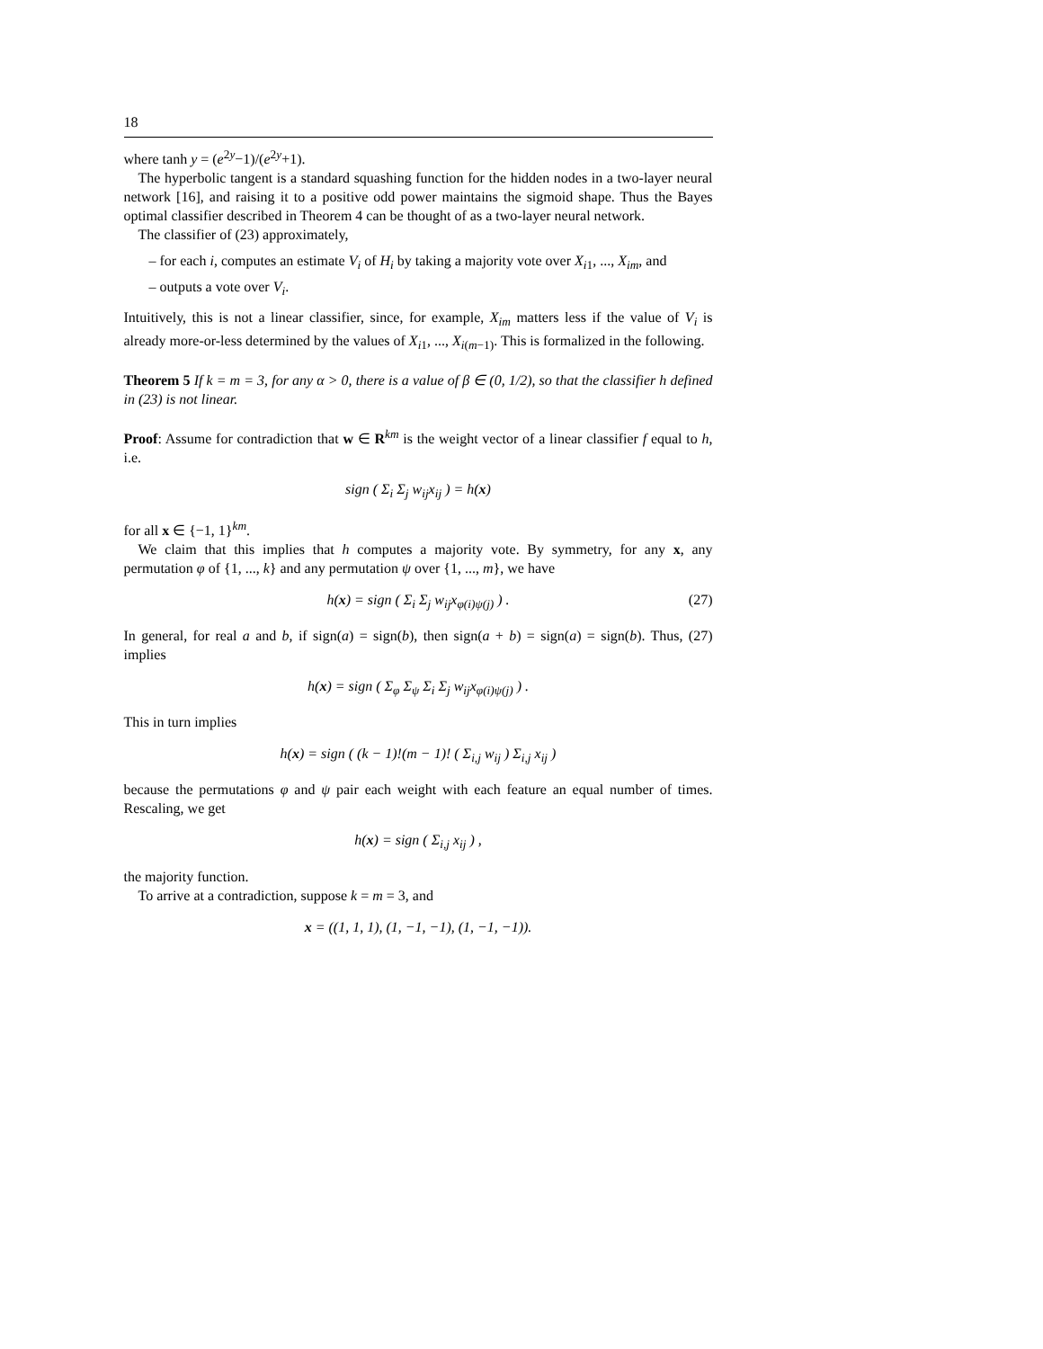18
where tanh y = (e<sup>2y</sup>−1)/(e<sup>2y</sup>+1).
The hyperbolic tangent is a standard squashing function for the hidden nodes in a two-layer neural network [16], and raising it to a positive odd power maintains the sigmoid shape. Thus the Bayes optimal classifier described in Theorem 4 can be thought of as a two-layer neural network.
The classifier of (23) approximately,
– for each i, computes an estimate V<sub>i</sub> of H<sub>i</sub> by taking a majority vote over X<sub>i1</sub>, ..., X<sub>im</sub>, and
– outputs a vote over V<sub>i</sub>.
Intuitively, this is not a linear classifier, since, for example, X<sub>im</sub> matters less if the value of V<sub>i</sub> is already more-or-less determined by the values of X<sub>i1</sub>, ..., X<sub>i(m−1)</sub>. This is formalized in the following.
Theorem 5 If k = m = 3, for any α > 0, there is a value of β ∈ (0, 1/2), so that the classifier h defined in (23) is not linear.
Proof: Assume for contradiction that w ∈ R<sup>km</sup> is the weight vector of a linear classifier f equal to h, i.e.
sign ( Σ<sub>i</sub> Σ<sub>j</sub> w<sub>ij</sub>x<sub>ij</sub> ) = h(x)
for all x ∈ {−1, 1}<sup>km</sup>.
We claim that this implies that h computes a majority vote. By symmetry, for any x, any permutation φ of {1, ..., k} and any permutation ψ over {1, ..., m}, we have
h(x) = sign ( Σ<sub>i</sub> Σ<sub>j</sub> w<sub>ij</sub>x<sub>φ(i)ψ(j)</sub> ) . (27)
In general, for real a and b, if sign(a) = sign(b), then sign(a + b) = sign(a) = sign(b). Thus, (27) implies
h(x) = sign ( Σ<sub>φ</sub> Σ<sub>ψ</sub> Σ<sub>i</sub> Σ<sub>j</sub> w<sub>ij</sub>x<sub>φ(i)ψ(j)</sub> ) .
This in turn implies
h(x) = sign ( (k − 1)!(m − 1)! ( Σ<sub>i,j</sub> w<sub>ij</sub> ) Σ<sub>i,j</sub> x<sub>ij</sub> )
because the permutations φ and ψ pair each weight with each feature an equal number of times. Rescaling, we get
h(x) = sign ( Σ<sub>i,j</sub> x<sub>ij</sub> ) ,
the majority function.
To arrive at a contradiction, suppose k = m = 3, and
x = ((1, 1, 1), (1, −1, −1), (1, −1, −1)).